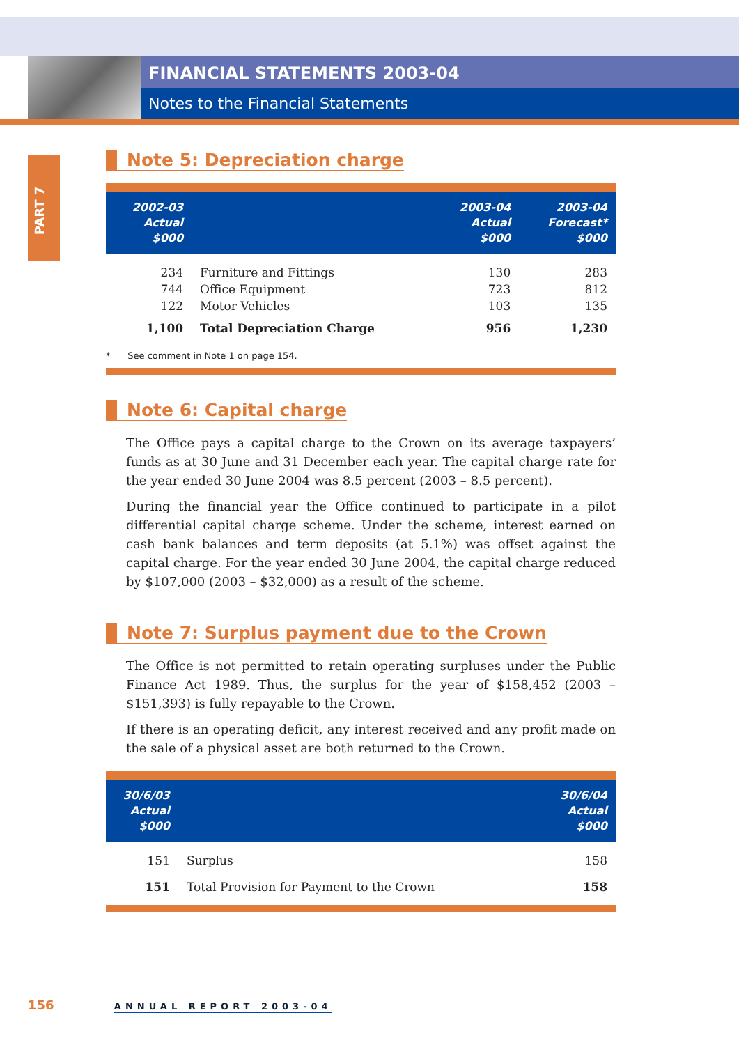FINANCIAL STATEMENTS 2003-04
Notes to the Financial Statements
PART 7
Note 5: Depreciation charge
| 2002-03 Actual $000 | | 2003-04 Actual $000 | 2003-04 Forecast* $000 |
| --- | --- | --- | --- |
| 234 | Furniture and Fittings | 130 | 283 |
| 744 | Office Equipment | 723 | 812 |
| 122 | Motor Vehicles | 103 | 135 |
| 1,100 | Total Depreciation Charge | 956 | 1,230 |
| * See comment in Note 1 on page 154. | | | |
Note 6: Capital charge
The Office pays a capital charge to the Crown on its average taxpayers’ funds as at 30 June and 31 December each year. The capital charge rate for the year ended 30 June 2004 was 8.5 percent (2003 – 8.5 percent).
During the financial year the Office continued to participate in a pilot differential capital charge scheme. Under the scheme, interest earned on cash bank balances and term deposits (at 5.1%) was offset against the capital charge. For the year ended 30 June 2004, the capital charge reduced by $107,000 (2003 – $32,000) as a result of the scheme.
Note 7: Surplus payment due to the Crown
The Office is not permitted to retain operating surpluses under the Public Finance Act 1989. Thus, the surplus for the year of $158,452 (2003 – $151,393) is fully repayable to the Crown.
If there is an operating deficit, any interest received and any profit made on the sale of a physical asset are both returned to the Crown.
| 30/6/03 Actual $000 | | 30/6/04 Actual $000 |
| --- | --- | --- |
| 151 | Surplus | 158 |
| 151 | Total Provision for Payment to the Crown | 158 |
156 ANNUAL REPORT 2003-04